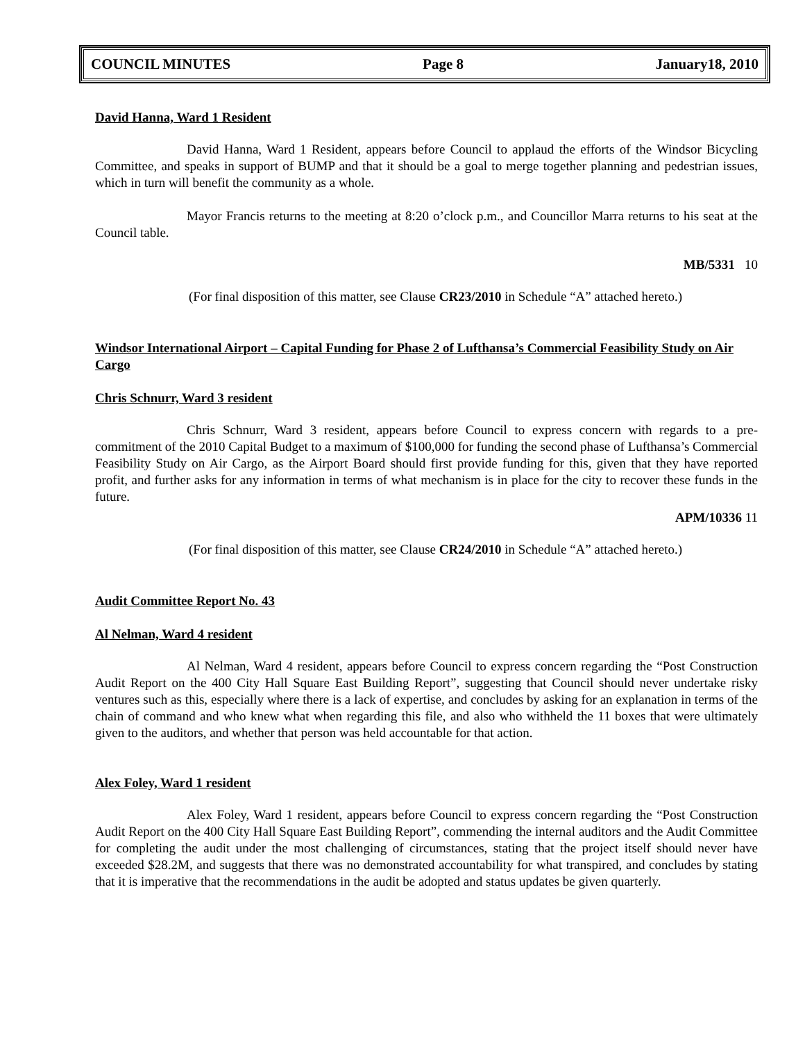COUNCIL MINUTES Page 8 January18, 2010
David Hanna, Ward 1 Resident
David Hanna, Ward 1 Resident, appears before Council to applaud the efforts of the Windsor Bicycling Committee, and speaks in support of BUMP and that it should be a goal to merge together planning and pedestrian issues, which in turn will benefit the community as a whole.
Mayor Francis returns to the meeting at 8:20 o’clock p.m., and Councillor Marra returns to his seat at the Council table.
MB/5331 10
(For final disposition of this matter, see Clause CR23/2010 in Schedule “A” attached hereto.)
Windsor International Airport – Capital Funding for Phase 2 of Lufthansa’s Commercial Feasibility Study on Air Cargo
Chris Schnurr, Ward 3 resident
Chris Schnurr, Ward 3 resident, appears before Council to express concern with regards to a pre-commitment of the 2010 Capital Budget to a maximum of $100,000 for funding the second phase of Lufthansa’s Commercial Feasibility Study on Air Cargo, as the Airport Board should first provide funding for this, given that they have reported profit, and further asks for any information in terms of what mechanism is in place for the city to recover these funds in the future.
APM/10336 11
(For final disposition of this matter, see Clause CR24/2010 in Schedule “A” attached hereto.)
Audit Committee Report No. 43
Al Nelman, Ward 4 resident
Al Nelman, Ward 4 resident, appears before Council to express concern regarding the “Post Construction Audit Report on the 400 City Hall Square East Building Report”, suggesting that Council should never undertake risky ventures such as this, especially where there is a lack of expertise, and concludes by asking for an explanation in terms of the chain of command and who knew what when regarding this file, and also who withheld the 11 boxes that were ultimately given to the auditors, and whether that person was held accountable for that action.
Alex Foley, Ward 1 resident
Alex Foley, Ward 1 resident, appears before Council to express concern regarding the “Post Construction Audit Report on the 400 City Hall Square East Building Report”, commending the internal auditors and the Audit Committee for completing the audit under the most challenging of circumstances, stating that the project itself should never have exceeded $28.2M, and suggests that there was no demonstrated accountability for what transpired, and concludes by stating that it is imperative that the recommendations in the audit be adopted and status updates be given quarterly.